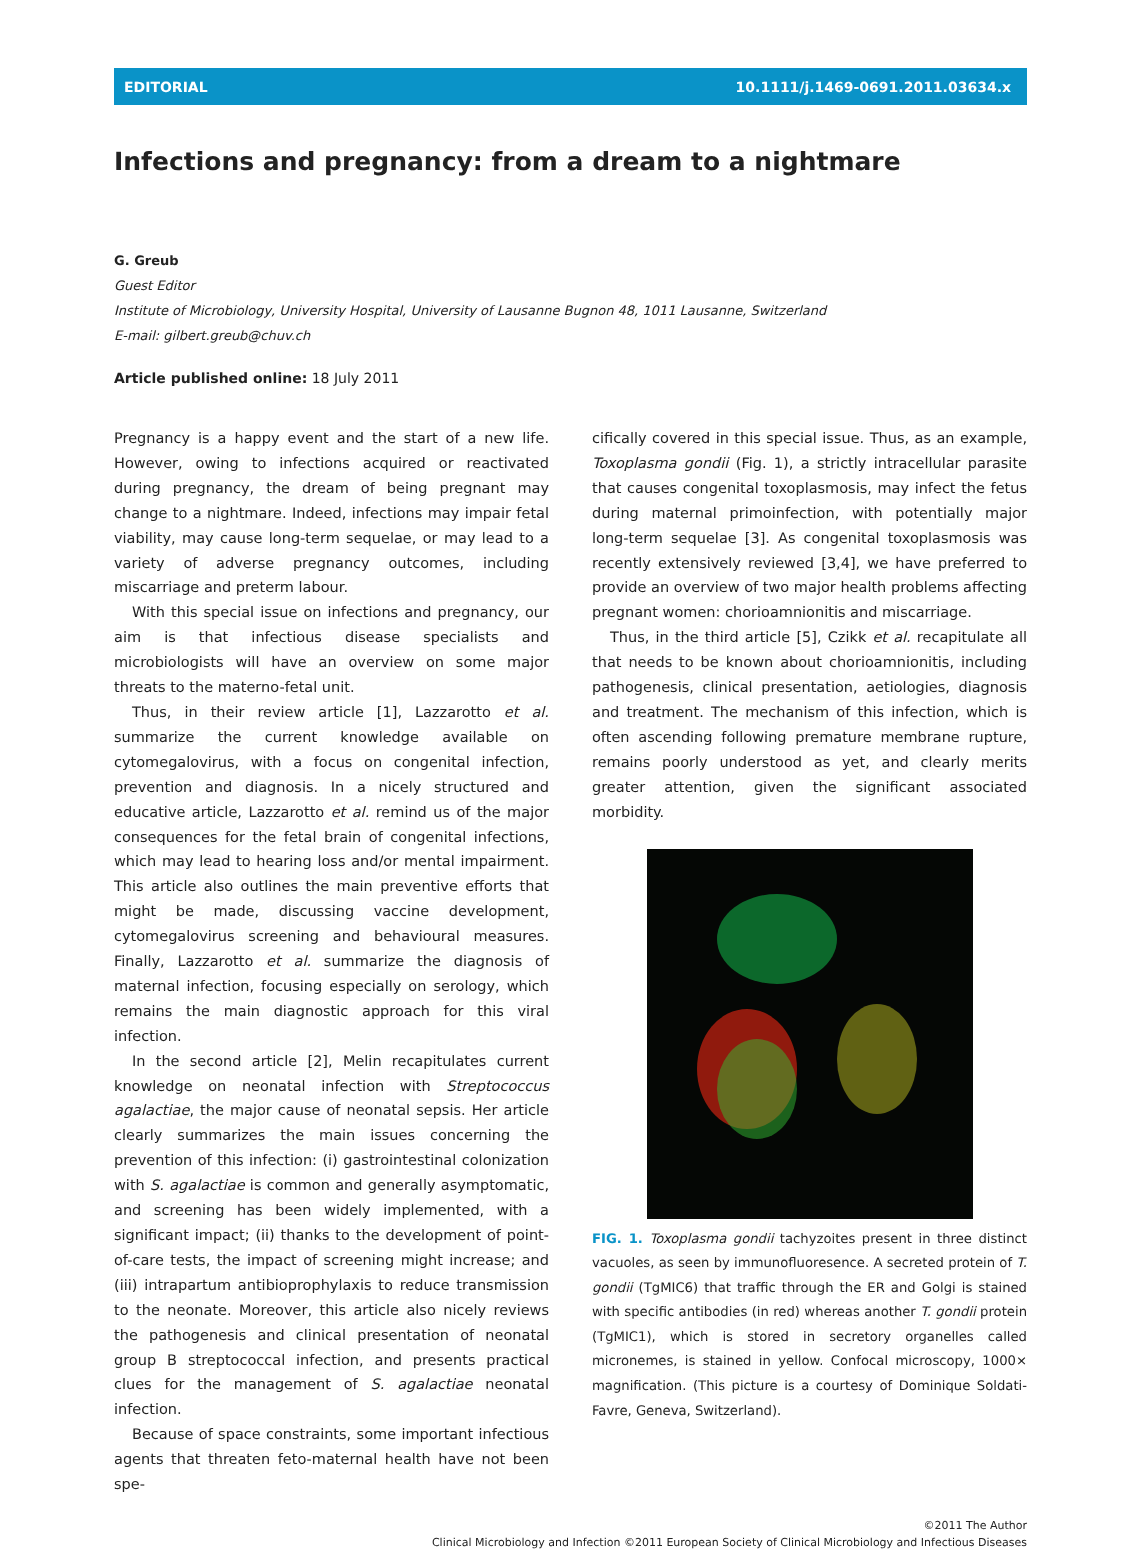EDITORIAL 10.1111/j.1469-0691.2011.03634.x
Infections and pregnancy: from a dream to a nightmare
G. Greub
Guest Editor
Institute of Microbiology, University Hospital, University of Lausanne Bugnon 48, 1011 Lausanne, Switzerland
E-mail: gilbert.greub@chuv.ch
Article published online: 18 July 2011
Pregnancy is a happy event and the start of a new life. However, owing to infections acquired or reactivated during pregnancy, the dream of being pregnant may change to a nightmare. Indeed, infections may impair fetal viability, may cause long-term sequelae, or may lead to a variety of adverse pregnancy outcomes, including miscarriage and preterm labour.
With this special issue on infections and pregnancy, our aim is that infectious disease specialists and microbiologists will have an overview on some major threats to the materno-fetal unit.
Thus, in their review article [1], Lazzarotto et al. summarize the current knowledge available on cytomegalovirus, with a focus on congenital infection, prevention and diagnosis. In a nicely structured and educative article, Lazzarotto et al. remind us of the major consequences for the fetal brain of congenital infections, which may lead to hearing loss and/or mental impairment. This article also outlines the main preventive efforts that might be made, discussing vaccine development, cytomegalovirus screening and behavioural measures. Finally, Lazzarotto et al. summarize the diagnosis of maternal infection, focusing especially on serology, which remains the main diagnostic approach for this viral infection.
In the second article [2], Melin recapitulates current knowledge on neonatal infection with Streptococcus agalactiae, the major cause of neonatal sepsis. Her article clearly summarizes the main issues concerning the prevention of this infection: (i) gastrointestinal colonization with S. agalactiae is common and generally asymptomatic, and screening has been widely implemented, with a significant impact; (ii) thanks to the development of point-of-care tests, the impact of screening might increase; and (iii) intrapartum antibioprophylaxis to reduce transmission to the neonate. Moreover, this article also nicely reviews the pathogenesis and clinical presentation of neonatal group B streptococcal infection, and presents practical clues for the management of S. agalactiae neonatal infection.
Because of space constraints, some important infectious agents that threaten feto-maternal health have not been spe-
cifically covered in this special issue. Thus, as an example, Toxoplasma gondii (Fig. 1), a strictly intracellular parasite that causes congenital toxoplasmosis, may infect the fetus during maternal primoinfection, with potentially major long-term sequelae [3]. As congenital toxoplasmosis was recently extensively reviewed [3,4], we have preferred to provide an overview of two major health problems affecting pregnant women: chorioamnionitis and miscarriage.
Thus, in the third article [5], Czikk et al. recapitulate all that needs to be known about chorioamnionitis, including pathogenesis, clinical presentation, aetiologies, diagnosis and treatment. The mechanism of this infection, which is often ascending following premature membrane rupture, remains poorly understood as yet, and clearly merits greater attention, given the significant associated morbidity.
FIG. 1. Toxoplasma gondii tachyzoites present in three distinct vacuoles, as seen by immunofluoresence. A secreted protein of T. gondii (TgMIC6) that traffic through the ER and Golgi is stained with specific antibodies (in red) whereas another T. gondii protein (TgMIC1), which is stored in secretory organelles called micronemes, is stained in yellow. Confocal microscopy, 1000× magnification. (This picture is a courtesy of Dominique Soldati-Favre, Geneva, Switzerland).
©2011 The Author
Clinical Microbiology and Infection ©2011 European Society of Clinical Microbiology and Infectious Diseases